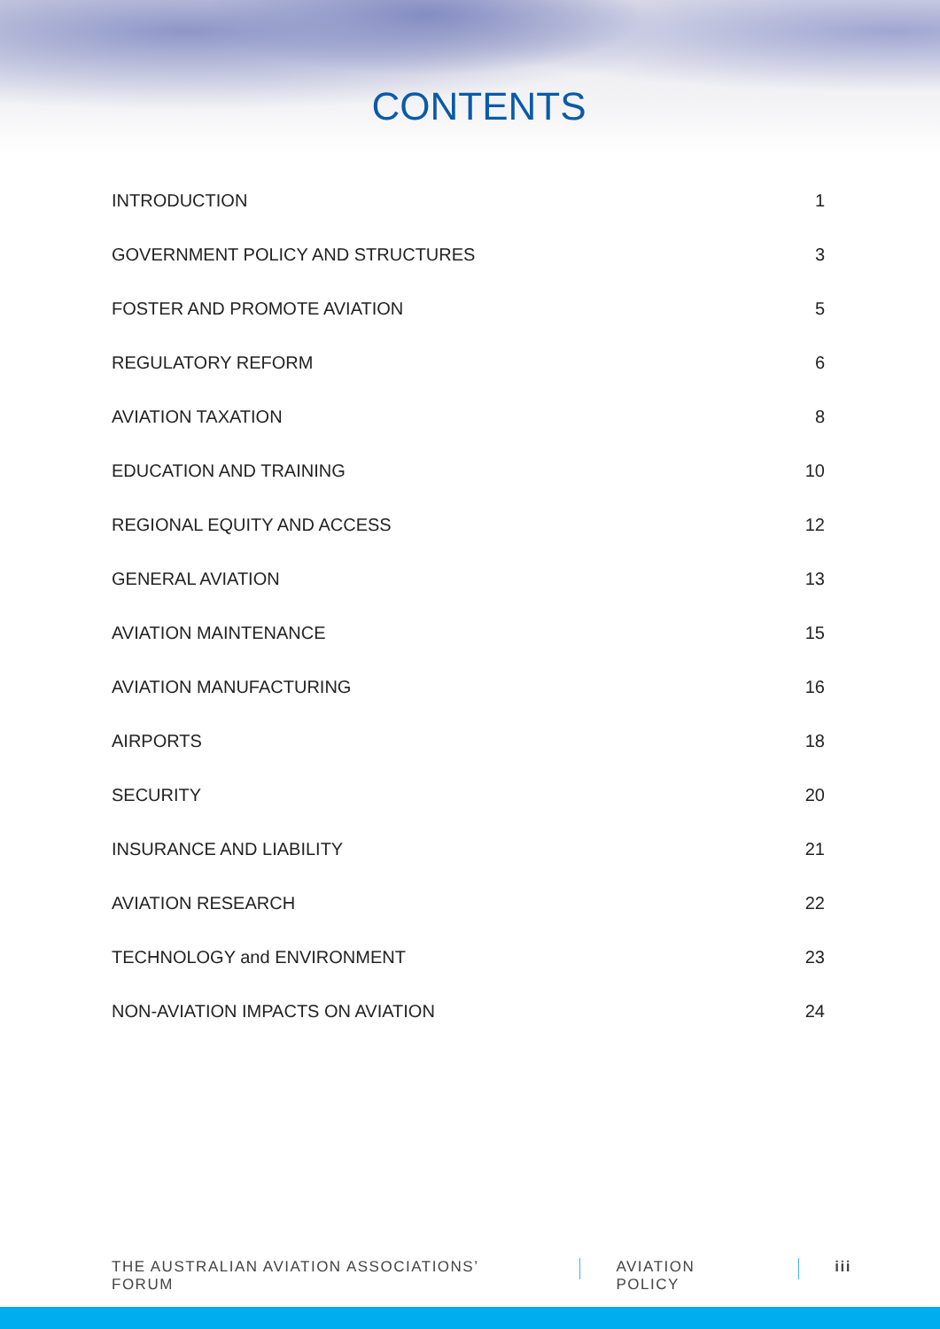CONTENTS
INTRODUCTION 1
GOVERNMENT POLICY AND STRUCTURES 3
FOSTER AND PROMOTE AVIATION 5
REGULATORY REFORM 6
AVIATION TAXATION 8
EDUCATION AND TRAINING 10
REGIONAL EQUITY AND ACCESS 12
GENERAL AVIATION 13
AVIATION MAINTENANCE 15
AVIATION MANUFACTURING 16
AIRPORTS 18
SECURITY 20
INSURANCE AND LIABILITY 21
AVIATION RESEARCH 22
TECHNOLOGY and ENVIRONMENT 23
NON-AVIATION IMPACTS ON AVIATION 24
THE AUSTRALIAN AVIATION ASSOCIATIONS’ FORUM AVIATION POLICY iii